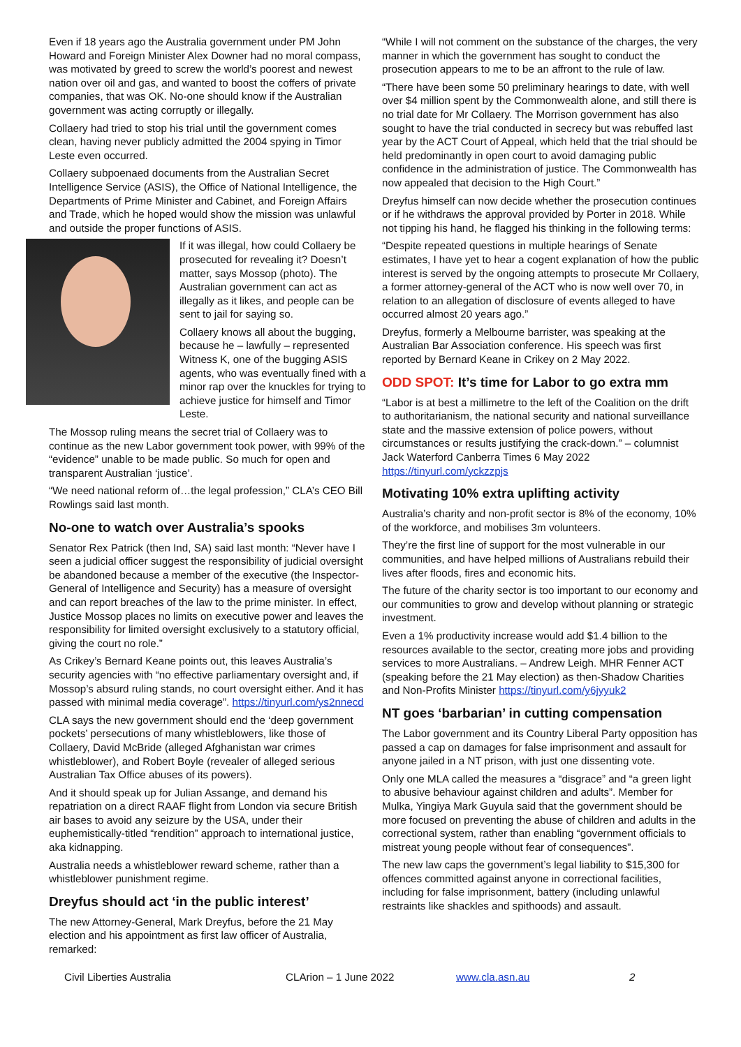Even if 18 years ago the Australia government under PM John Howard and Foreign Minister Alex Downer had no moral compass, was motivated by greed to screw the world’s poorest and newest nation over oil and gas, and wanted to boost the coffers of private companies, that was OK. No-one should know if the Australian government was acting corruptly or illegally.
Collaery had tried to stop his trial until the government comes clean, having never publicly admitted the 2004 spying in Timor Leste even occurred.
Collaery subpoenaed documents from the Australian Secret Intelligence Service (ASIS), the Office of National Intelligence, the Departments of Prime Minister and Cabinet, and Foreign Affairs and Trade, which he hoped would show the mission was unlawful and outside the proper functions of ASIS.
If it was illegal, how could Collaery be prosecuted for revealing it? Doesn’t matter, says Mossop (photo). The Australian government can act as illegally as it likes, and people can be sent to jail for saying so.
Collaery knows all about the bugging, because he – lawfully – represented Witness K, one of the bugging ASIS agents, who was eventually fined with a minor rap over the knuckles for trying to achieve justice for himself and Timor Leste.
The Mossop ruling means the secret trial of Collaery was to continue as the new Labor government took power, with 99% of the “evidence” unable to be made public. So much for open and transparent Australian ‘justice’.
“We need national reform of…the legal profession,” CLA’s CEO Bill Rowlings said last month.
No-one to watch over Australia’s spooks
Senator Rex Patrick (then Ind, SA) said last month: “Never have I seen a judicial officer suggest the responsibility of judicial oversight be abandoned because a member of the executive (the Inspector-General of Intelligence and Security) has a measure of oversight and can report breaches of the law to the prime minister. In effect, Justice Mossop places no limits on executive power and leaves the responsibility for limited oversight exclusively to a statutory official, giving the court no role.”
As Crikey’s Bernard Keane points out, this leaves Australia’s security agencies with “no effective parliamentary oversight and, if Mossop’s absurd ruling stands, no court oversight either. And it has passed with minimal media coverage”. https://tinyurl.com/ys2nnecd
CLA says the new government should end the ‘deep government pockets’ persecutions of many whistleblowers, like those of Collaery, David McBride (alleged Afghanistan war crimes whistleblower), and Robert Boyle (revealer of alleged serious Australian Tax Office abuses of its powers).
And it should speak up for Julian Assange, and demand his repatriation on a direct RAAF flight from London via secure British air bases to avoid any seizure by the USA, under their euphemistically-titled “rendition” approach to international justice, aka kidnapping.
Australia needs a whistleblower reward scheme, rather than a whistleblower punishment regime.
Dreyfus should act ‘in the public interest’
The new Attorney-General, Mark Dreyfus, before the 21 May election and his appointment as first law officer of Australia, remarked:
“While I will not comment on the substance of the charges, the very manner in which the government has sought to conduct the prosecution appears to me to be an affront to the rule of law.
“There have been some 50 preliminary hearings to date, with well over $4 million spent by the Commonwealth alone, and still there is no trial date for Mr Collaery. The Morrison government has also sought to have the trial conducted in secrecy but was rebuffed last year by the ACT Court of Appeal, which held that the trial should be held predominantly in open court to avoid damaging public confidence in the administration of justice. The Commonwealth has now appealed that decision to the High Court.”
Dreyfus himself can now decide whether the prosecution continues or if he withdraws the approval provided by Porter in 2018. While not tipping his hand, he flagged his thinking in the following terms:
“Despite repeated questions in multiple hearings of Senate estimates, I have yet to hear a cogent explanation of how the public interest is served by the ongoing attempts to prosecute Mr Collaery, a former attorney-general of the ACT who is now well over 70, in relation to an allegation of disclosure of events alleged to have occurred almost 20 years ago.”
Dreyfus, formerly a Melbourne barrister, was speaking at the Australian Bar Association conference. His speech was first reported by Bernard Keane in Crikey on 2 May 2022.
ODD SPOT: It’s time for Labor to go extra mm
“Labor is at best a millimetre to the left of the Coalition on the drift to authoritarianism, the national security and national surveillance state and the massive extension of police powers, without circumstances or results justifying the crack-down.” – columnist Jack Waterford Canberra Times 6 May 2022 https://tinyurl.com/yckzzpjs
Motivating 10% extra uplifting activity
Australia’s charity and non-profit sector is 8% of the economy, 10% of the workforce, and mobilises 3m volunteers.
They’re the first line of support for the most vulnerable in our communities, and have helped millions of Australians rebuild their lives after floods, fires and economic hits.
The future of the charity sector is too important to our economy and our communities to grow and develop without planning or strategic investment.
Even a 1% productivity increase would add $1.4 billion to the resources available to the sector, creating more jobs and providing services to more Australians. – Andrew Leigh. MHR Fenner ACT (speaking before the 21 May election) as then-Shadow Charities and Non-Profits Minister https://tinyurl.com/y6jyyuk2
NT goes ‘barbarian’ in cutting compensation
The Labor government and its Country Liberal Party opposition has passed a cap on damages for false imprisonment and assault for anyone jailed in a NT prison, with just one dissenting vote.
Only one MLA called the measures a “disgrace” and “a green light to abusive behaviour against children and adults”. Member for Mulka, Yingiya Mark Guyula said that the government should be more focused on preventing the abuse of children and adults in the correctional system, rather than enabling “government officials to mistreat young people without fear of consequences”.
The new law caps the government’s legal liability to $15,300 for offences committed against anyone in correctional facilities, including for false imprisonment, battery (including unlawful restraints like shackles and spithoods) and assault.
Civil Liberties Australia CLArion – 1 June 2022 www.cla.asn.au 2